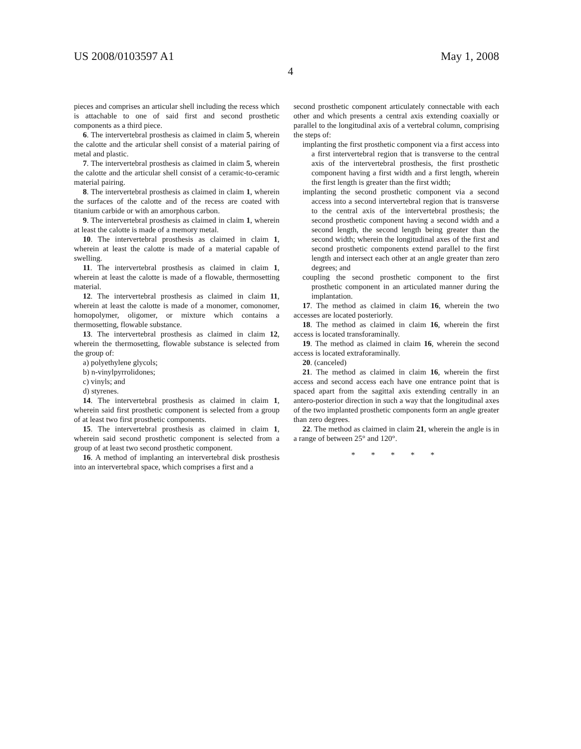US 2008/0103597 A1 May 1, 2008
4
pieces and comprises an articular shell including the recess which is attachable to one of said first and second prosthetic components as a third piece.
6. The intervertebral prosthesis as claimed in claim 5, wherein the calotte and the articular shell consist of a material pairing of metal and plastic.
7. The intervertebral prosthesis as claimed in claim 5, wherein the calotte and the articular shell consist of a ceramic-to-ceramic material pairing.
8. The intervertebral prosthesis as claimed in claim 1, wherein the surfaces of the calotte and of the recess are coated with titanium carbide or with an amorphous carbon.
9. The intervertebral prosthesis as claimed in claim 1, wherein at least the calotte is made of a memory metal.
10. The intervertebral prosthesis as claimed in claim 1, wherein at least the calotte is made of a material capable of swelling.
11. The intervertebral prosthesis as claimed in claim 1, wherein at least the calotte is made of a flowable, thermosetting material.
12. The intervertebral prosthesis as claimed in claim 11, wherein at least the calotte is made of a monomer, comonomer, homopolymer, oligomer, or mixture which contains a thermosetting, flowable substance.
13. The intervertebral prosthesis as claimed in claim 12, wherein the thermosetting, flowable substance is selected from the group of:
a) polyethylene glycols;
b) n-vinylpyrrolidones;
c) vinyls; and
d) styrenes.
14. The intervertebral prosthesis as claimed in claim 1, wherein said first prosthetic component is selected from a group of at least two first prosthetic components.
15. The intervertebral prosthesis as claimed in claim 1, wherein said second prosthetic component is selected from a group of at least two second prosthetic component.
16. A method of implanting an intervertebral disk prosthesis into an intervertebral space, which comprises a first and a
second prosthetic component articulately connectable with each other and which presents a central axis extending coaxially or parallel to the longitudinal axis of a vertebral column, comprising the steps of:
implanting the first prosthetic component via a first access into a first intervertebral region that is transverse to the central axis of the intervertebral prosthesis, the first prosthetic component having a first width and a first length, wherein the first length is greater than the first width;
implanting the second prosthetic component via a second access into a second intervertebral region that is transverse to the central axis of the intervertebral prosthesis; the second prosthetic component having a second width and a second length, the second length being greater than the second width; wherein the longitudinal axes of the first and second prosthetic components extend parallel to the first length and intersect each other at an angle greater than zero degrees; and
coupling the second prosthetic component to the first prosthetic component in an articulated manner during the implantation.
17. The method as claimed in claim 16, wherein the two accesses are located posteriorly.
18. The method as claimed in claim 16, wherein the first access is located transforaminally.
19. The method as claimed in claim 16, wherein the second access is located extraforaminally.
20. (canceled)
21. The method as claimed in claim 16, wherein the first access and second access each have one entrance point that is spaced apart from the sagittal axis extending centrally in an antero-posterior direction in such a way that the longitudinal axes of the two implanted prosthetic components form an angle greater than zero degrees.
22. The method as claimed in claim 21, wherein the angle is in a range of between 25° and 120°.
* * * * *